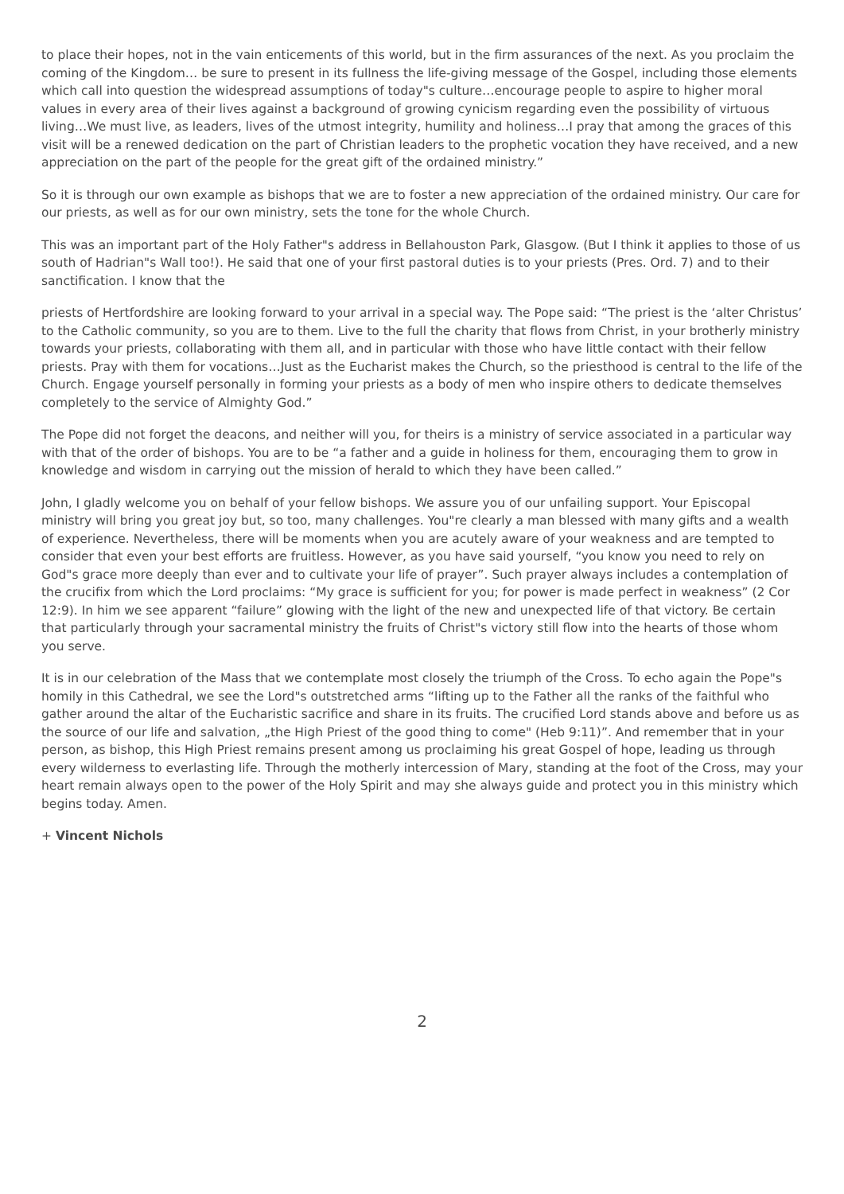to place their hopes, not in the vain enticements of this world, but in the firm assurances of the next. As you proclaim the coming of the Kingdom… be sure to present in its fullness the life-giving message of the Gospel, including those elements which call into question the widespread assumptions of today"s culture…encourage people to aspire to higher moral values in every area of their lives against a background of growing cynicism regarding even the possibility of virtuous living…We must live, as leaders, lives of the utmost integrity, humility and holiness…I pray that among the graces of this visit will be a renewed dedication on the part of Christian leaders to the prophetic vocation they have received, and a new appreciation on the part of the people for the great gift of the ordained ministry.”
So it is through our own example as bishops that we are to foster a new appreciation of the ordained ministry. Our care for our priests, as well as for our own ministry, sets the tone for the whole Church.
This was an important part of the Holy Father"s address in Bellahouston Park, Glasgow. (But I think it applies to those of us south of Hadrian"s Wall too!). He said that one of your first pastoral duties is to your priests (Pres. Ord. 7) and to their sanctification. I know that the
priests of Hertfordshire are looking forward to your arrival in a special way. The Pope said: “The priest is the ‘alter Christus’ to the Catholic community, so you are to them. Live to the full the charity that flows from Christ, in your brotherly ministry towards your priests, collaborating with them all, and in particular with those who have little contact with their fellow priests. Pray with them for vocations…Just as the Eucharist makes the Church, so the priesthood is central to the life of the Church. Engage yourself personally in forming your priests as a body of men who inspire others to dedicate themselves completely to the service of Almighty God.”
The Pope did not forget the deacons, and neither will you, for theirs is a ministry of service associated in a particular way with that of the order of bishops. You are to be “a father and a guide in holiness for them, encouraging them to grow in knowledge and wisdom in carrying out the mission of herald to which they have been called.”
John, I gladly welcome you on behalf of your fellow bishops. We assure you of our unfailing support. Your Episcopal ministry will bring you great joy but, so too, many challenges. You"re clearly a man blessed with many gifts and a wealth of experience. Nevertheless, there will be moments when you are acutely aware of your weakness and are tempted to consider that even your best efforts are fruitless. However, as you have said yourself, “you know you need to rely on God"s grace more deeply than ever and to cultivate your life of prayer”. Such prayer always includes a contemplation of the crucifix from which the Lord proclaims: “My grace is sufficient for you; for power is made perfect in weakness” (2 Cor 12:9). In him we see apparent “failure” glowing with the light of the new and unexpected life of that victory. Be certain that particularly through your sacramental ministry the fruits of Christ"s victory still flow into the hearts of those whom you serve.
It is in our celebration of the Mass that we contemplate most closely the triumph of the Cross. To echo again the Pope"s homily in this Cathedral, we see the Lord"s outstretched arms “lifting up to the Father all the ranks of the faithful who gather around the altar of the Eucharistic sacrifice and share in its fruits. The crucified Lord stands above and before us as the source of our life and salvation, „the High Priest of the good thing to come" (Heb 9:11)”. And remember that in your person, as bishop, this High Priest remains present among us proclaiming his great Gospel of hope, leading us through every wilderness to everlasting life. Through the motherly intercession of Mary, standing at the foot of the Cross, may your heart remain always open to the power of the Holy Spirit and may she always guide and protect you in this ministry which begins today. Amen.
+ Vincent Nichols
2